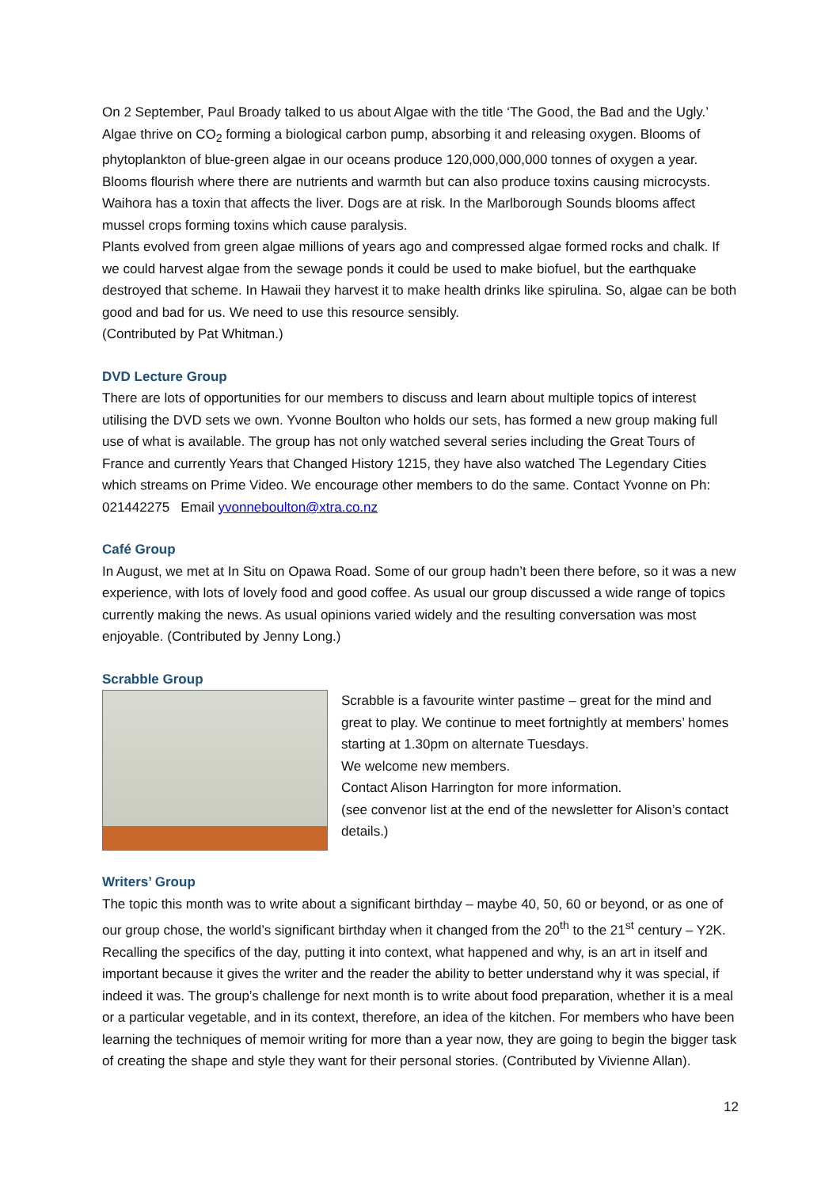On 2 September, Paul Broady talked to us about Algae with the title ‘The Good, the Bad and the Ugly.’ Algae thrive on CO<sub>2</sub> forming a biological carbon pump, absorbing it and releasing oxygen. Blooms of phytoplankton of blue-green algae in our oceans produce 120,000,000,000 tonnes of oxygen a year. Blooms flourish where there are nutrients and warmth but can also produce toxins causing microcysts. Waihora has a toxin that affects the liver. Dogs are at risk. In the Marlborough Sounds blooms affect mussel crops forming toxins which cause paralysis.
Plants evolved from green algae millions of years ago and compressed algae formed rocks and chalk. If we could harvest algae from the sewage ponds it could be used to make biofuel, but the earthquake destroyed that scheme. In Hawaii they harvest it to make health drinks like spirulina. So, algae can be both good and bad for us. We need to use this resource sensibly.
(Contributed by Pat Whitman.)
DVD Lecture Group
There are lots of opportunities for our members to discuss and learn about multiple topics of interest utilising the DVD sets we own. Yvonne Boulton who holds our sets, has formed a new group making full use of what is available. The group has not only watched several series including the Great Tours of France and currently Years that Changed History 1215, they have also watched The Legendary Cities which streams on Prime Video. We encourage other members to do the same. Contact Yvonne on Ph: 021442275 Email yvonneboulton@xtra.co.nz
Café Group
In August, we met at In Situ on Opawa Road. Some of our group hadn’t been there before, so it was a new experience, with lots of lovely food and good coffee. As usual our group discussed a wide range of topics currently making the news. As usual opinions varied widely and the resulting conversation was most enjoyable. (Contributed by Jenny Long.)
Scrabble Group
Scrabble is a favourite winter pastime – great for the mind and great to play. We continue to meet fortnightly at members’ homes starting at 1.30pm on alternate Tuesdays.
We welcome new members.
Contact Alison Harrington for more information.
(see convenor list at the end of the newsletter for Alison’s contact details.)
Writers’ Group
The topic this month was to write about a significant birthday – maybe 40, 50, 60 or beyond, or as one of our group chose, the world’s significant birthday when it changed from the 20<sup>th</sup> to the 21<sup>st</sup> century – Y2K. Recalling the specifics of the day, putting it into context, what happened and why, is an art in itself and important because it gives the writer and the reader the ability to better understand why it was special, if indeed it was. The group’s challenge for next month is to write about food preparation, whether it is a meal or a particular vegetable, and in its context, therefore, an idea of the kitchen. For members who have been learning the techniques of memoir writing for more than a year now, they are going to begin the bigger task of creating the shape and style they want for their personal stories. (Contributed by Vivienne Allan).
12